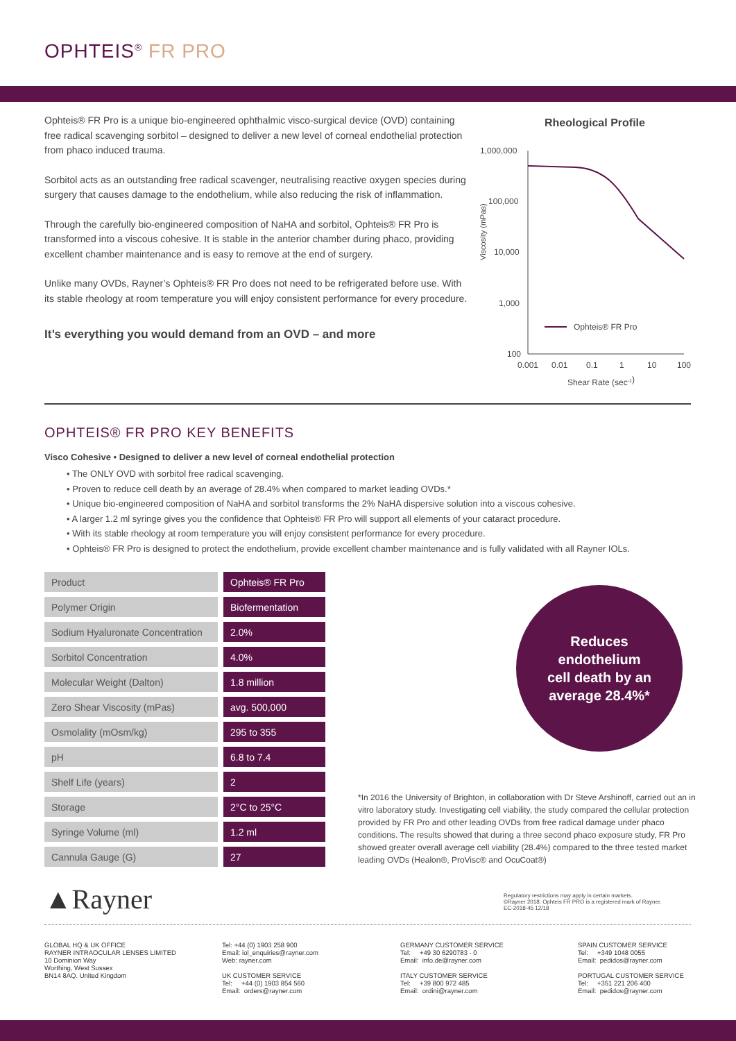OPHTEIS<sup>®</sup> FR PRO
Ophteis® FR Pro is a unique bio-engineered ophthalmic visco-surgical device (OVD) containing free radical scavenging sorbitol – designed to deliver a new level of corneal endothelial protection from phaco induced trauma.
Sorbitol acts as an outstanding free radical scavenger, neutralising reactive oxygen species during surgery that causes damage to the endothelium, while also reducing the risk of inflammation.
Through the carefully bio-engineered composition of NaHA and sorbitol, Ophteis® FR Pro is transformed into a viscous cohesive. It is stable in the anterior chamber during phaco, providing excellent chamber maintenance and is easy to remove at the end of surgery.
Unlike many OVDs, Rayner’s Ophteis® FR Pro does not need to be refrigerated before use. With its stable rheology at room temperature you will enjoy consistent performance for every procedure.
It’s everything you would demand from an OVD – and more
Rheological Profile
1,000,000
100,000
10,000
1,000
100
Viscosity (mPas)
0.001
0.01
0.1
1
10
100
Shear Rate (sec-1)
Ophteis® FR Pro
OPHTEIS® FR PRO KEY BENEFITS
Visco Cohesive • Designed to deliver a new level of corneal endothelial protection
• The ONLY OVD with sorbitol free radical scavenging.
• Proven to reduce cell death by an average of 28.4% when compared to market leading OVDs.*
• Unique bio-engineered composition of NaHA and sorbitol transforms the 2% NaHA dispersive solution into a viscous cohesive.
• A larger 1.2 ml syringe gives you the confidence that Ophteis® FR Pro will support all elements of your cataract procedure.
• With its stable rheology at room temperature you will enjoy consistent performance for every procedure.
• Ophteis® FR Pro is designed to protect the endothelium, provide excellent chamber maintenance and is fully validated with all Rayner IOLs.
| Product | Ophteis® FR Pro |
| Polymer Origin | Biofermentation |
| Sodium Hyaluronate Concentration | 2.0% |
| Sorbitol Concentration | 4.0% |
| Molecular Weight (Dalton) | 1.8 million |
| Zero Shear Viscosity (mPas) | avg. 500,000 |
| Osmolality (mOsm/kg) | 295 to 355 |
| pH | 6.8 to 7.4 |
| Shelf Life (years) | 2 |
| Storage | 2°C to 25°C |
| Syringe Volume (ml) | 1.2 ml |
| Cannula Gauge (G) | 27 |
Reduces
endothelium
cell death by an
average 28.4%*
*In 2016 the University of Brighton, in collaboration with Dr Steve Arshinoff, carried out an in vitro laboratory study. Investigating cell viability, the study compared the cellular protection provided by FR Pro and other leading OVDs from free radical damage under phaco conditions. The results showed that during a three second phaco exposure study, FR Pro showed greater overall average cell viability (28.4%) compared to the three tested market leading OVDs (Healon®, ProVisc® and OcuCoat®)
▲Rayner
Regulatory restrictions may apply in certain markets.
©Rayner 2018. Ophteis FR PRO is a registered mark of Rayner.
EC-2018-45 12/18
GLOBAL HQ & UK OFFICE
RAYNER INTRAOCULAR LENSES LIMITED
10 Dominion Way
Worthing, West Sussex
BN14 8AQ. United Kingdom
Tel: +44 (0) 1903 258 900
Email: iol_enquiries@rayner.com
Web: rayner.com
UK CUSTOMER SERVICE
Tel: +44 (0) 1903 854 560
Email: orders@rayner.com
GERMANY CUSTOMER SERVICE
Tel: +49 30 6290783 - 0
Email: info.de@rayner.com
ITALY CUSTOMER SERVICE
Tel: +39 800 972 485
Email: ordini@rayner.com
SPAIN CUSTOMER SERVICE
Tel: +349 1048 0055
Email: pedidos@rayner.com
PORTUGAL CUSTOMER SERVICE
Tel: +351 221 206 400
Email: pedidos@rayner.com